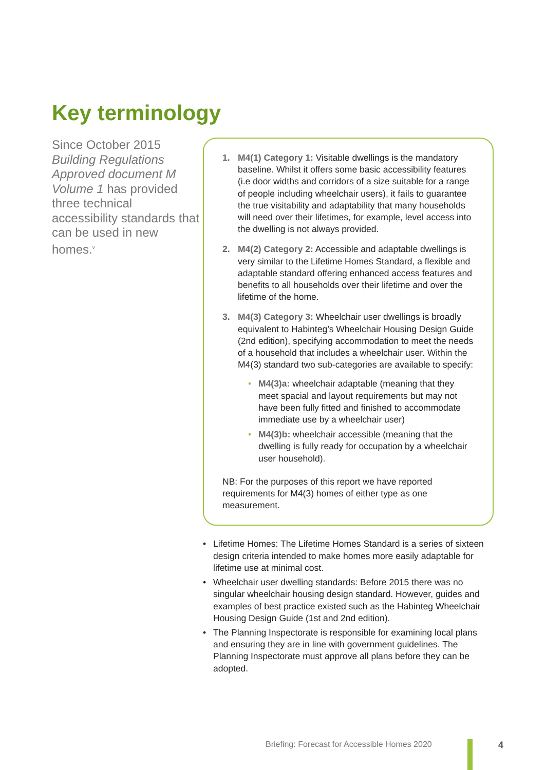Key terminology
Since October 2015 Building Regulations Approved document M Volume 1 has provided three technical accessibility standards that can be used in new homes.<sup>v</sup>
1. M4(1) Category 1: Visitable dwellings is the mandatory baseline. Whilst it offers some basic accessibility features (i.e door widths and corridors of a size suitable for a range of people including wheelchair users), it fails to guarantee the true visitability and adaptability that many households will need over their lifetimes, for example, level access into the dwelling is not always provided.
2. M4(2) Category 2: Accessible and adaptable dwellings is very similar to the Lifetime Homes Standard, a flexible and adaptable standard offering enhanced access features and benefits to all households over their lifetime and over the lifetime of the home.
3. M4(3) Category 3: Wheelchair user dwellings is broadly equivalent to Habinteg’s Wheelchair Housing Design Guide (2nd edition), specifying accommodation to meet the needs of a household that includes a wheelchair user. Within the M4(3) standard two sub-categories are available to specify:
• M4(3)a: wheelchair adaptable (meaning that they meet spacial and layout requirements but may not have been fully fitted and finished to accommodate immediate use by a wheelchair user)
• M4(3)b: wheelchair accessible (meaning that the dwelling is fully ready for occupation by a wheelchair user household).
NB: For the purposes of this report we have reported requirements for M4(3) homes of either type as one measurement.
• Lifetime Homes: The Lifetime Homes Standard is a series of sixteen design criteria intended to make homes more easily adaptable for lifetime use at minimal cost.
• Wheelchair user dwelling standards: Before 2015 there was no singular wheelchair housing design standard. However, guides and examples of best practice existed such as the Habinteg Wheelchair Housing Design Guide (1st and 2nd edition).
• The Planning Inspectorate is responsible for examining local plans and ensuring they are in line with government guidelines. The Planning Inspectorate must approve all plans before they can be adopted.
Briefing: Forecast for Accessible Homes 2020
4